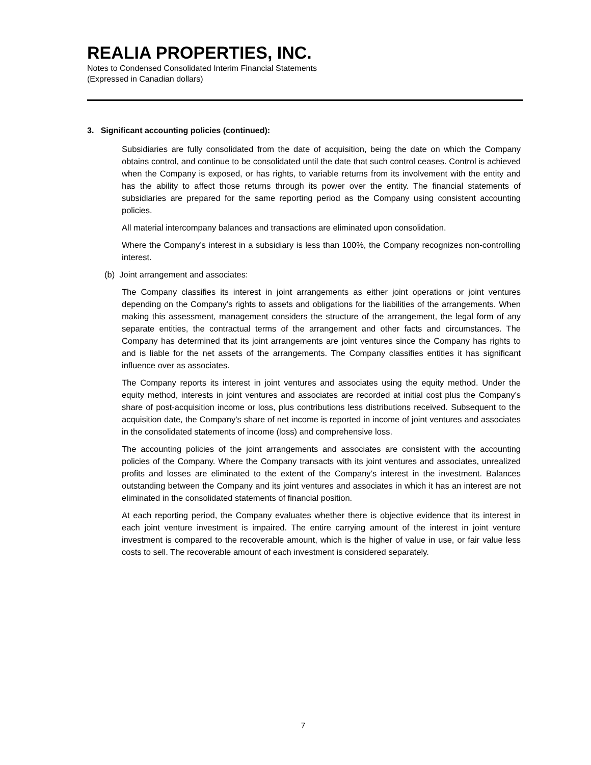REALIA PROPERTIES, INC.
Notes to Condensed Consolidated Interim Financial Statements
(Expressed in Canadian dollars)
3. Significant accounting policies (continued):
Subsidiaries are fully consolidated from the date of acquisition, being the date on which the Company obtains control, and continue to be consolidated until the date that such control ceases. Control is achieved when the Company is exposed, or has rights, to variable returns from its involvement with the entity and has the ability to affect those returns through its power over the entity. The financial statements of subsidiaries are prepared for the same reporting period as the Company using consistent accounting policies.
All material intercompany balances and transactions are eliminated upon consolidation.
Where the Company’s interest in a subsidiary is less than 100%, the Company recognizes non-controlling interest.
(b) Joint arrangement and associates:
The Company classifies its interest in joint arrangements as either joint operations or joint ventures depending on the Company’s rights to assets and obligations for the liabilities of the arrangements. When making this assessment, management considers the structure of the arrangement, the legal form of any separate entities, the contractual terms of the arrangement and other facts and circumstances. The Company has determined that its joint arrangements are joint ventures since the Company has rights to and is liable for the net assets of the arrangements. The Company classifies entities it has significant influence over as associates.
The Company reports its interest in joint ventures and associates using the equity method. Under the equity method, interests in joint ventures and associates are recorded at initial cost plus the Company’s share of post-acquisition income or loss, plus contributions less distributions received. Subsequent to the acquisition date, the Company’s share of net income is reported in income of joint ventures and associates in the consolidated statements of income (loss) and comprehensive loss.
The accounting policies of the joint arrangements and associates are consistent with the accounting policies of the Company. Where the Company transacts with its joint ventures and associates, unrealized profits and losses are eliminated to the extent of the Company’s interest in the investment. Balances outstanding between the Company and its joint ventures and associates in which it has an interest are not eliminated in the consolidated statements of financial position.
At each reporting period, the Company evaluates whether there is objective evidence that its interest in each joint venture investment is impaired. The entire carrying amount of the interest in joint venture investment is compared to the recoverable amount, which is the higher of value in use, or fair value less costs to sell. The recoverable amount of each investment is considered separately.
7